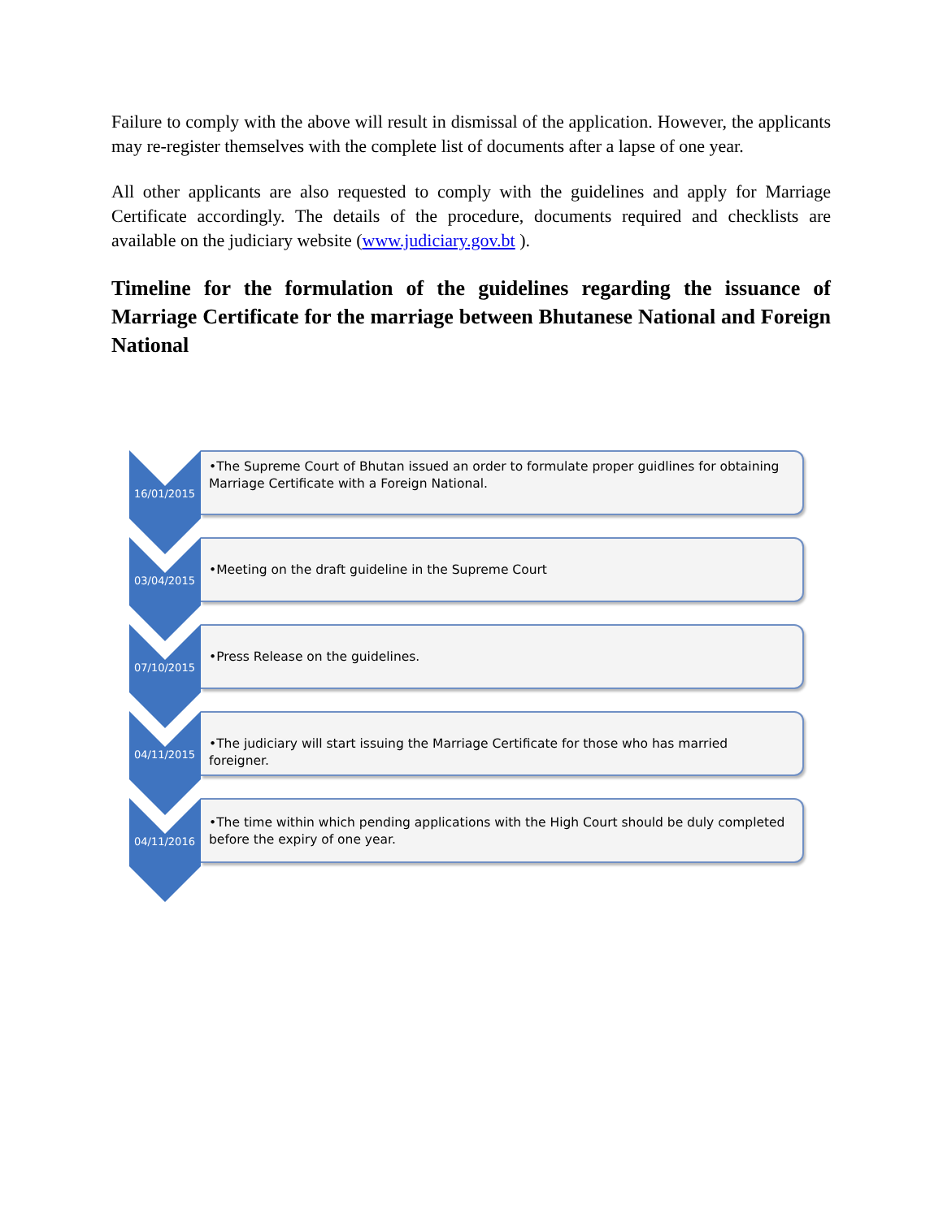Failure to comply with the above will result in dismissal of the application. However, the applicants may re-register themselves with the complete list of documents after a lapse of one year.
All other applicants are also requested to comply with the guidelines and apply for Marriage Certificate accordingly. The details of the procedure, documents required and checklists are available on the judiciary website (www.judiciary.gov.bt ).
Timeline for the formulation of the guidelines regarding the issuance of Marriage Certificate for the marriage between Bhutanese National and Foreign National
16/01/2015
•The Supreme Court of Bhutan issued an order to formulate proper guidlines for obtaining Marriage Certificate with a Foreign National.
03/04/2015
•Meeting on the draft guideline in the Supreme Court
07/10/2015
•Press Release on the guidelines.
04/11/2015
•The judiciary will start issuing the Marriage Certificate for those who has married foreigner.
04/11/2016
•The time within which pending applications with the High Court should be duly completed before the expiry of one year.